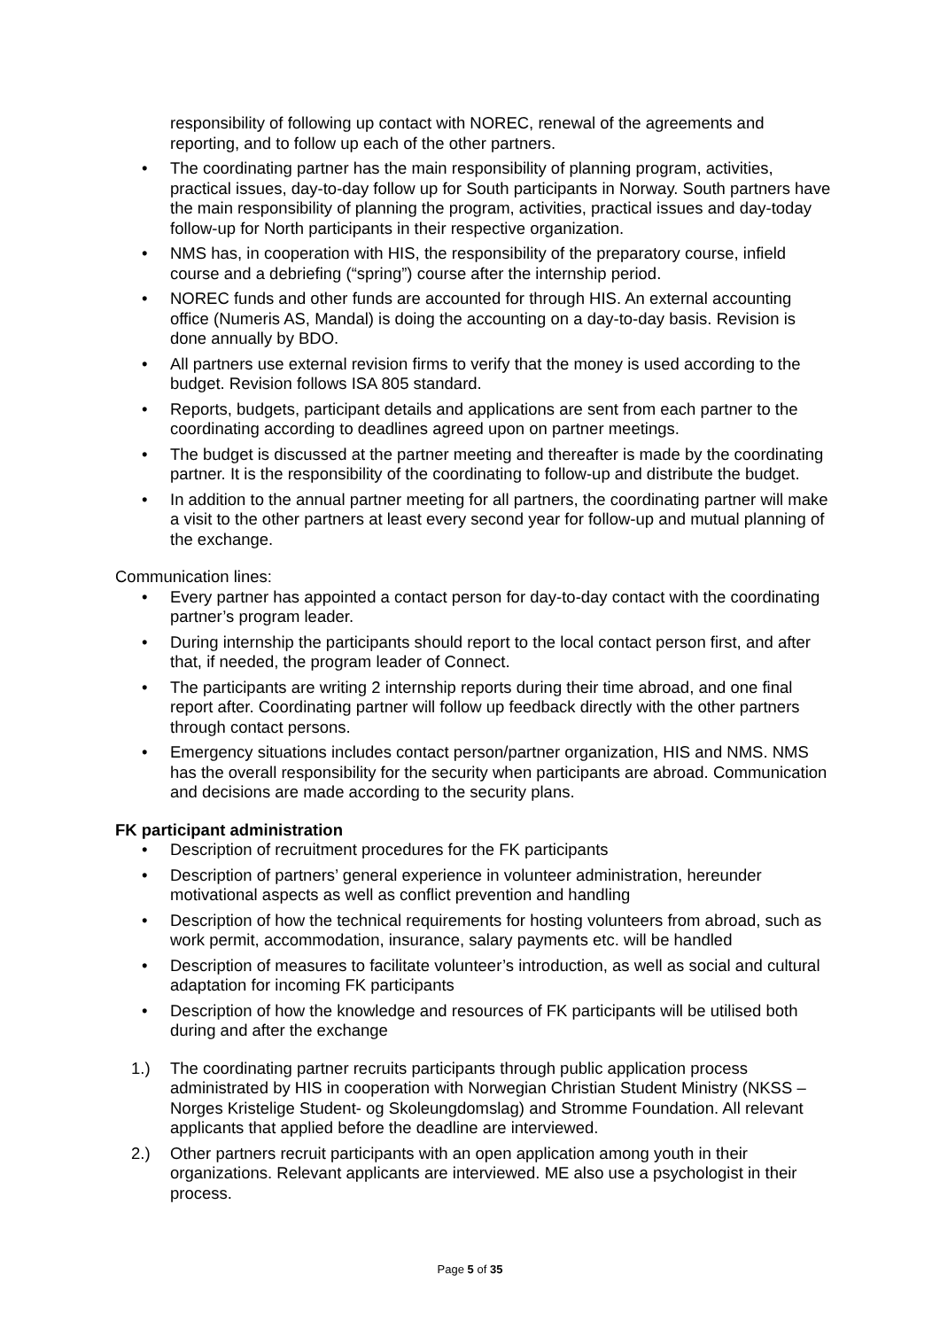responsibility of following up contact with NOREC, renewal of the agreements and reporting, and to follow up each of the other partners.
• The coordinating partner has the main responsibility of planning program, activities, practical issues, day-to-day follow up for South participants in Norway. South partners have the main responsibility of planning the program, activities, practical issues and day-today follow-up for North participants in their respective organization.
• NMS has, in cooperation with HIS, the responsibility of the preparatory course, infield course and a debriefing (“spring”) course after the internship period.
• NOREC funds and other funds are accounted for through HIS. An external accounting office (Numeris AS, Mandal) is doing the accounting on a day-to-day basis. Revision is done annually by BDO.
• All partners use external revision firms to verify that the money is used according to the budget. Revision follows ISA 805 standard.
• Reports, budgets, participant details and applications are sent from each partner to the coordinating according to deadlines agreed upon on partner meetings.
• The budget is discussed at the partner meeting and thereafter is made by the coordinating partner. It is the responsibility of the coordinating to follow-up and distribute the budget.
• In addition to the annual partner meeting for all partners, the coordinating partner will make a visit to the other partners at least every second year for follow-up and mutual planning of the exchange.
Communication lines:
• Every partner has appointed a contact person for day-to-day contact with the coordinating partner’s program leader.
• During internship the participants should report to the local contact person first, and after that, if needed, the program leader of Connect.
• The participants are writing 2 internship reports during their time abroad, and one final report after. Coordinating partner will follow up feedback directly with the other partners through contact persons.
• Emergency situations includes contact person/partner organization, HIS and NMS. NMS has the overall responsibility for the security when participants are abroad. Communication and decisions are made according to the security plans.
FK participant administration
• Description of recruitment procedures for the FK participants
• Description of partners’ general experience in volunteer administration, hereunder motivational aspects as well as conflict prevention and handling
• Description of how the technical requirements for hosting volunteers from abroad, such as work permit, accommodation, insurance, salary payments etc. will be handled
• Description of measures to facilitate volunteer’s introduction, as well as social and cultural adaptation for incoming FK participants
• Description of how the knowledge and resources of FK participants will be utilised both during and after the exchange
1.) The coordinating partner recruits participants through public application process administrated by HIS in cooperation with Norwegian Christian Student Ministry (NKSS – Norges Kristelige Student- og Skoleungdomslag) and Stromme Foundation. All relevant applicants that applied before the deadline are interviewed.
2.) Other partners recruit participants with an open application among youth in their organizations. Relevant applicants are interviewed. ME also use a psychologist in their process.
Page 5 of 35